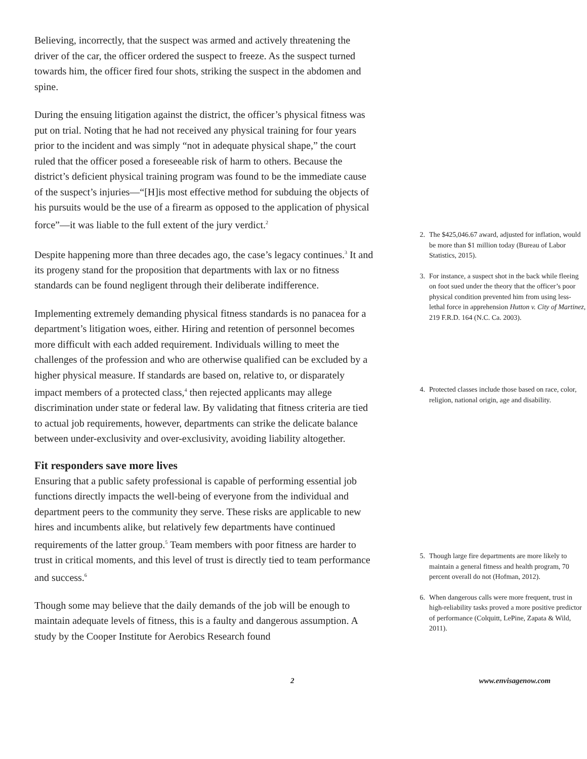Believing, incorrectly, that the suspect was armed and actively threatening the driver of the car, the officer ordered the suspect to freeze. As the suspect turned towards him, the officer fired four shots, striking the suspect in the abdomen and spine.
During the ensuing litigation against the district, the officer’s physical fitness was put on trial. Noting that he had not received any physical training for four years prior to the incident and was simply “not in adequate physical shape,” the court ruled that the officer posed a foreseeable risk of harm to others. Because the district’s deficient physical training program was found to be the immediate cause of the suspect’s injuries—“[H]is most effective method for subduing the objects of his pursuits would be the use of a firearm as opposed to the application of physical force”—it was liable to the full extent of the jury verdict.<sup>2</sup>
Despite happening more than three decades ago, the case’s legacy continues.<sup>3</sup> It and its progeny stand for the proposition that departments with lax or no fitness standards can be found negligent through their deliberate indifference.
Implementing extremely demanding physical fitness standards is no panacea for a department’s litigation woes, either. Hiring and retention of personnel becomes more difficult with each added requirement. Individuals willing to meet the challenges of the profession and who are otherwise qualified can be excluded by a higher physical measure. If standards are based on, relative to, or disparately impact members of a protected class,<sup>4</sup> then rejected applicants may allege discrimination under state or federal law. By validating that fitness criteria are tied to actual job requirements, however, departments can strike the delicate balance between under-exclusivity and over-exclusivity, avoiding liability altogether.
Fit responders save more lives
Ensuring that a public safety professional is capable of performing essential job functions directly impacts the well-being of everyone from the individual and department peers to the community they serve. These risks are applicable to new hires and incumbents alike, but relatively few departments have continued requirements of the latter group.<sup>5</sup> Team members with poor fitness are harder to trust in critical moments, and this level of trust is directly tied to team performance and success.<sup>6</sup>
Though some may believe that the daily demands of the job will be enough to maintain adequate levels of fitness, this is a faulty and dangerous assumption. A study by the Cooper Institute for Aerobics Research found
2. The $425,046.67 award, adjusted for inflation, would be more than $1 million today (Bureau of Labor Statistics, 2015).
3. For instance, a suspect shot in the back while fleeing on foot sued under the theory that the officer’s poor physical condition prevented him from using less-lethal force in apprehension Hutton v. City of Martinez, 219 F.R.D. 164 (N.C. Ca. 2003).
4. Protected classes include those based on race, color, religion, national origin, age and disability.
5. Though large fire departments are more likely to maintain a general fitness and health program, 70 percent overall do not (Hofman, 2012).
6. When dangerous calls were more frequent, trust in high-reliability tasks proved a more positive predictor of performance (Colquitt, LePine, Zapata & Wild, 2011).
2 www.envisagenow.com